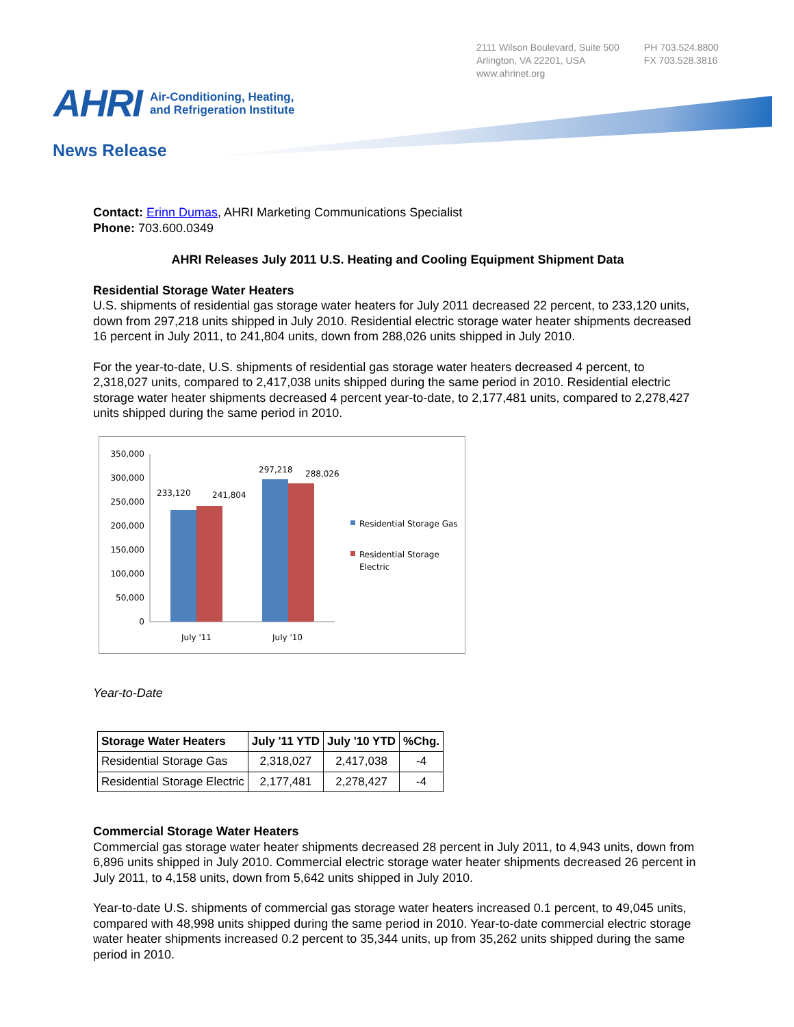2111 Wilson Boulevard, Suite 500
Arlington, VA 22201, USA
www.ahrinet.org
PH 703.524.8800
FX 703.528.3816
AHRI
Air-Conditioning, Heating,
and Refrigeration Institute
News Release
Contact: Erinn Dumas, AHRI Marketing Communications Specialist
Phone: 703.600.0349
AHRI Releases July 2011 U.S. Heating and Cooling Equipment Shipment Data
Residential Storage Water Heaters
U.S. shipments of residential gas storage water heaters for July 2011 decreased 22 percent, to 233,120 units, down from 297,218 units shipped in July 2010. Residential electric storage water heater shipments decreased 16 percent in July 2011, to 241,804 units, down from 288,026 units shipped in July 2010.
For the year-to-date, U.S. shipments of residential gas storage water heaters decreased 4 percent, to 2,318,027 units, compared to 2,417,038 units shipped during the same period in 2010. Residential electric storage water heater shipments decreased 4 percent year-to-date, to 2,177,481 units, compared to 2,278,427 units shipped during the same period in 2010.
350,000
300,000
250,000
200,000
150,000
100,000
50,000
0
233,120
241,804
297,218
288,026
July '11
July '10
Residential Storage Gas
Residential Storage
Electric
Year-to-Date
| Storage Water Heaters | July '11 YTD | July '10 YTD | %Chg. |
| --- | --- | --- | --- |
| Residential Storage Gas | 2,318,027 | 2,417,038 | -4 |
| Residential Storage Electric | 2,177,481 | 2,278,427 | -4 |
Commercial Storage Water Heaters
Commercial gas storage water heater shipments decreased 28 percent in July 2011, to 4,943 units, down from 6,896 units shipped in July 2010. Commercial electric storage water heater shipments decreased 26 percent in July 2011, to 4,158 units, down from 5,642 units shipped in July 2010.
Year-to-date U.S. shipments of commercial gas storage water heaters increased 0.1 percent, to 49,045 units, compared with 48,998 units shipped during the same period in 2010. Year-to-date commercial electric storage water heater shipments increased 0.2 percent to 35,344 units, up from 35,262 units shipped during the same period in 2010.